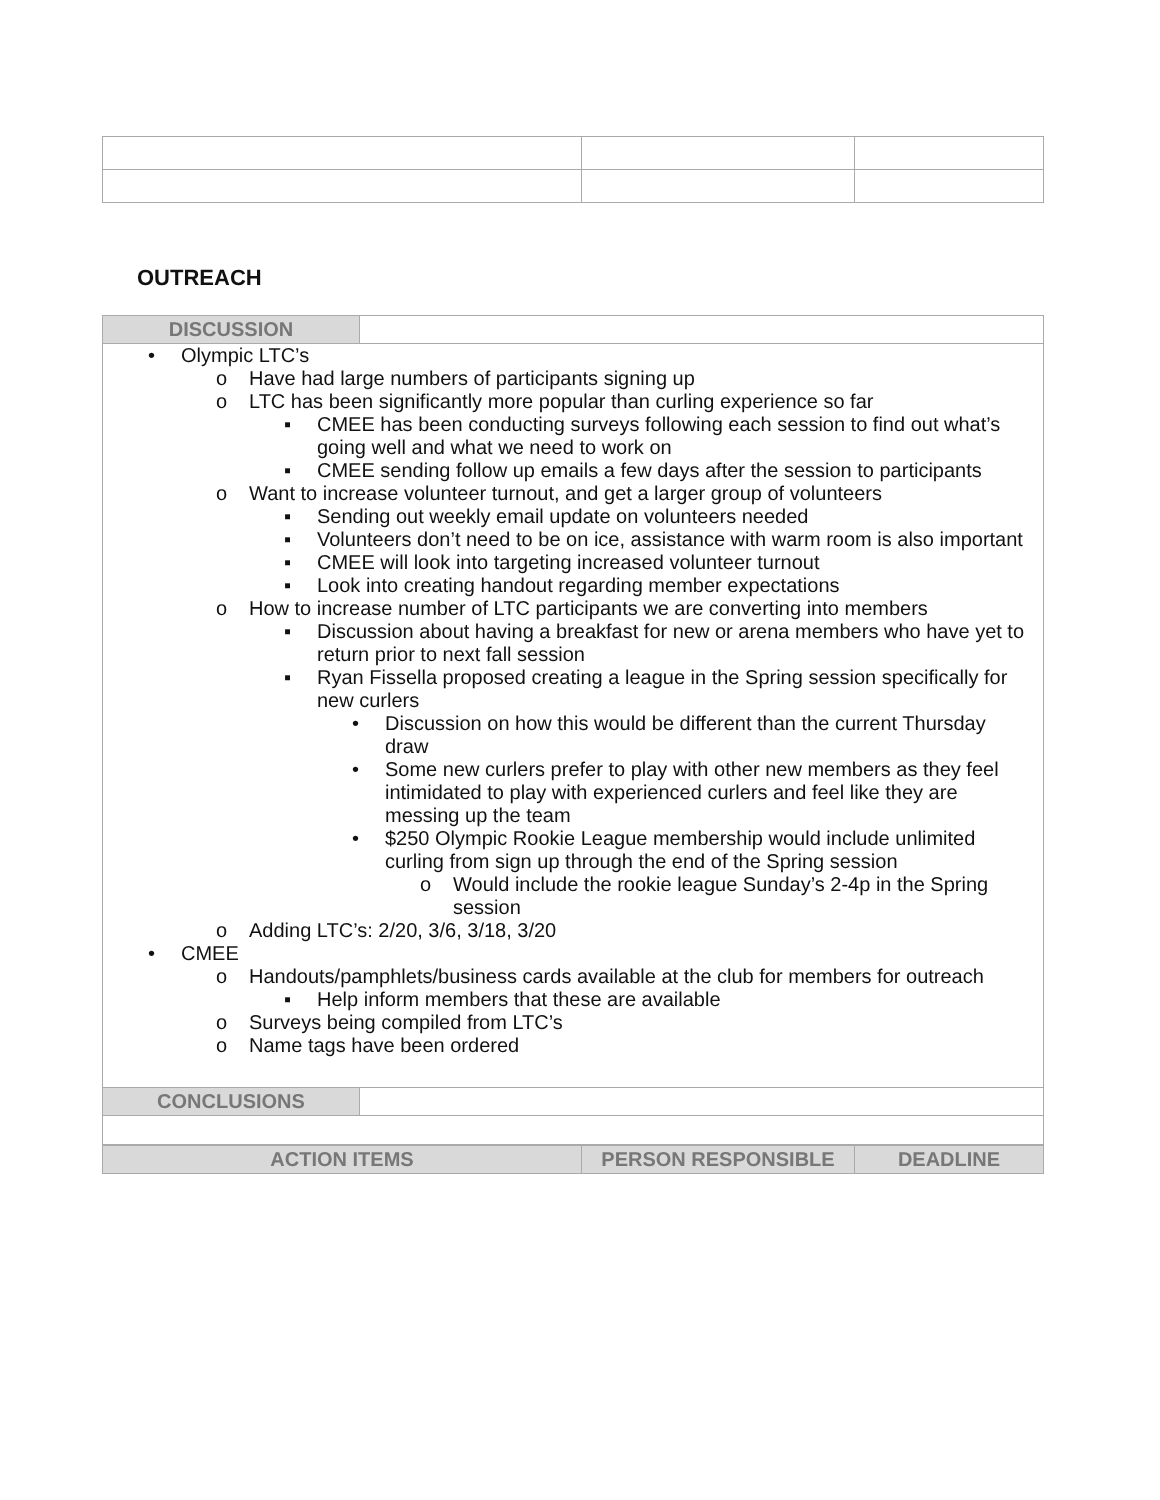OUTREACH
| DISCUSSION | |
| • Olympic LTC’s o Have had large numbers of participants signing up o LTC has been significantly more popular than curling experience so far ▪ CMEE has been conducting surveys following each session to find out what’s going well and what we need to work on ▪ CMEE sending follow up emails a few days after the session to participants o Want to increase volunteer turnout, and get a larger group of volunteers ▪ Sending out weekly email update on volunteers needed ▪ Volunteers don’t need to be on ice, assistance with warm room is also important ▪ CMEE will look into targeting increased volunteer turnout ▪ Look into creating handout regarding member expectations o How to increase number of LTC participants we are converting into members ▪ Discussion about having a breakfast for new or arena members who have yet to return prior to next fall session ▪ Ryan Fissella proposed creating a league in the Spring session specifically for new curlers • Discussion on how this would be different than the current Thursday draw • Some new curlers prefer to play with other new members as they feel intimidated to play with experienced curlers and feel like they are messing up the team • $250 Olympic Rookie League membership would include unlimited curling from sign up through the end of the Spring session o Would include the rookie league Sunday’s 2-4p in the Spring session o Adding LTC’s: 2/20, 3/6, 3/18, 3/20 • CMEE o Handouts/pamphlets/business cards available at the club for members for outreach ▪ Help inform members that these are available o Surveys being compiled from LTC’s o Name tags have been ordered | |
| CONCLUSIONS | |
| ACTION ITEMS | PERSON RESPONSIBLE | DEADLINE |